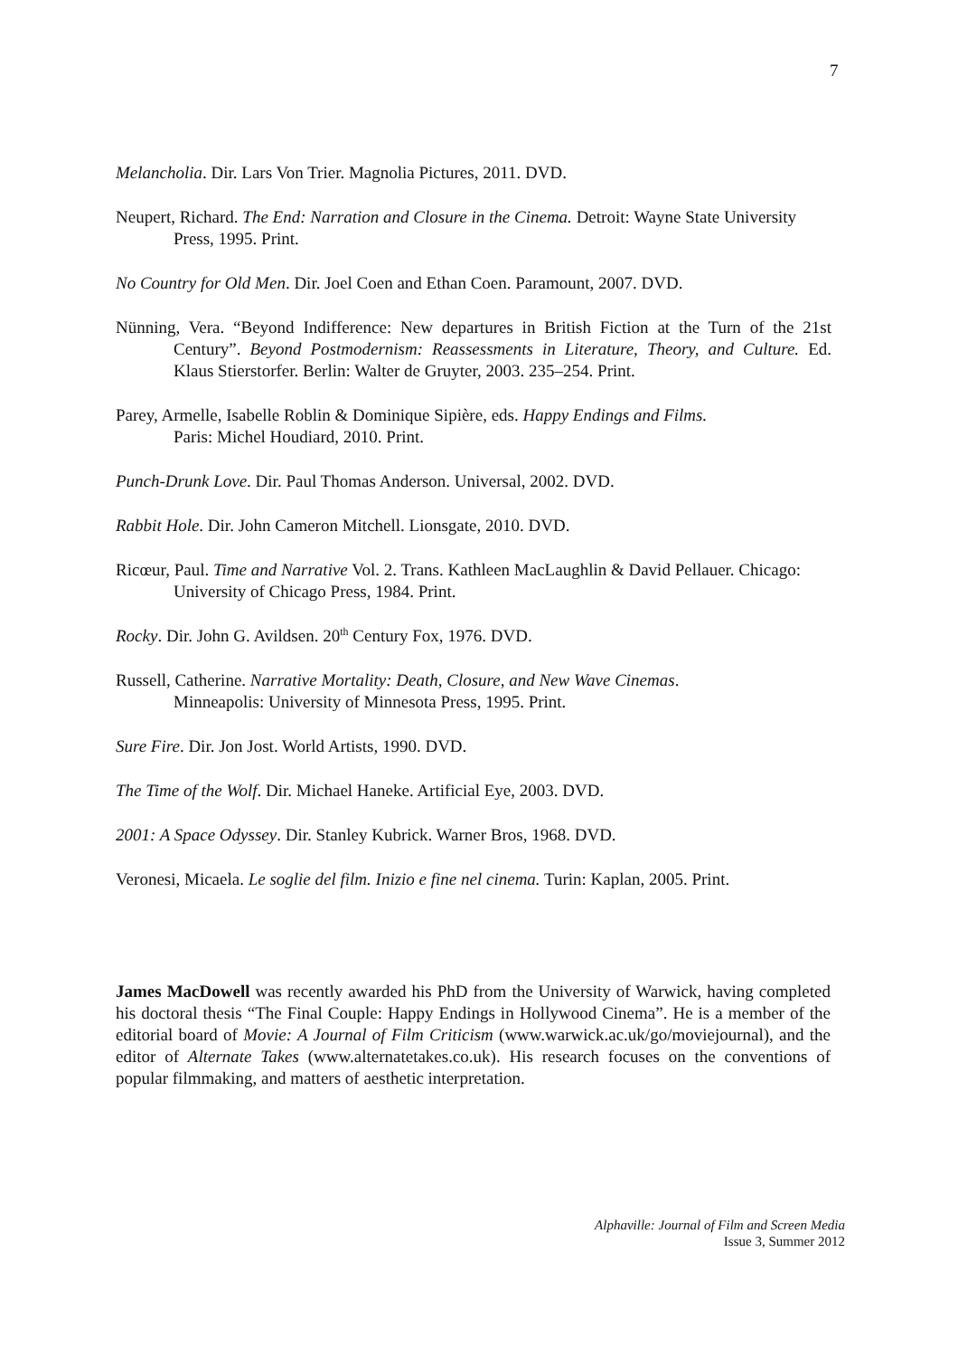7
Melancholia. Dir. Lars Von Trier. Magnolia Pictures, 2011. DVD.
Neupert, Richard. The End: Narration and Closure in the Cinema. Detroit: Wayne State University Press, 1995. Print.
No Country for Old Men. Dir. Joel Coen and Ethan Coen. Paramount, 2007. DVD.
Nünning, Vera. “Beyond Indifference: New departures in British Fiction at the Turn of the 21st Century”. Beyond Postmodernism: Reassessments in Literature, Theory, and Culture. Ed. Klaus Stierstorfer. Berlin: Walter de Gruyter, 2003. 235–254. Print.
Parey, Armelle, Isabelle Roblin & Dominique Sipière, eds. Happy Endings and Films.
Paris: Michel Houdiard, 2010. Print.
Punch-Drunk Love. Dir. Paul Thomas Anderson. Universal, 2002. DVD.
Rabbit Hole. Dir. John Cameron Mitchell. Lionsgate, 2010. DVD.
Ricœur, Paul. Time and Narrative Vol. 2. Trans. Kathleen MacLaughlin & David Pellauer. Chicago: University of Chicago Press, 1984. Print.
Rocky. Dir. John G. Avildsen. 20<sup>th</sup> Century Fox, 1976. DVD.
Russell, Catherine. Narrative Mortality: Death, Closure, and New Wave Cinemas.
Minneapolis: University of Minnesota Press, 1995. Print.
Sure Fire. Dir. Jon Jost. World Artists, 1990. DVD.
The Time of the Wolf. Dir. Michael Haneke. Artificial Eye, 2003. DVD.
2001: A Space Odyssey. Dir. Stanley Kubrick. Warner Bros, 1968. DVD.
Veronesi, Micaela. Le soglie del film. Inizio e fine nel cinema. Turin: Kaplan, 2005. Print.
James MacDowell was recently awarded his PhD from the University of Warwick, having completed his doctoral thesis “The Final Couple: Happy Endings in Hollywood Cinema”. He is a member of the editorial board of Movie: A Journal of Film Criticism (www.warwick.ac.uk/go/moviejournal), and the editor of Alternate Takes (www.alternatetakes.co.uk). His research focuses on the conventions of popular filmmaking, and matters of aesthetic interpretation.
Alphaville: Journal of Film and Screen Media
Issue 3, Summer 2012